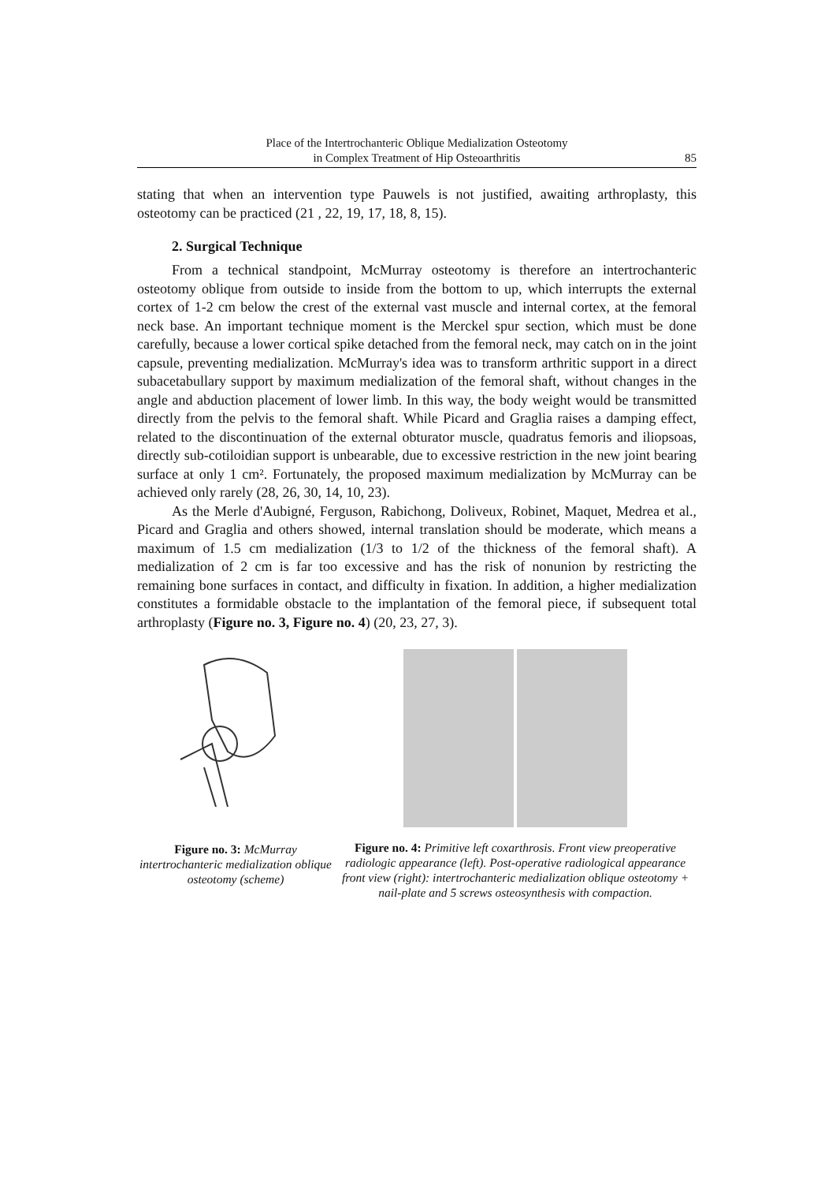Place of the Intertrochanteric Oblique Medialization Osteotomy
in Complex Treatment of Hip Osteoarthritis
85
stating that when an intervention type Pauwels is not justified, awaiting arthroplasty, this osteotomy can be practiced (21 , 22, 19, 17, 18, 8, 15).
2. Surgical Technique
From a technical standpoint, McMurray osteotomy is therefore an intertrochanteric osteotomy oblique from outside to inside from the bottom to up, which interrupts the external cortex of 1-2 cm below the crest of the external vast muscle and internal cortex, at the femoral neck base. An important technique moment is the Merckel spur section, which must be done carefully, because a lower cortical spike detached from the femoral neck, may catch on in the joint capsule, preventing medialization. McMurray's idea was to transform arthritic support in a direct subacetabullary support by maximum medialization of the femoral shaft, without changes in the angle and abduction placement of lower limb. In this way, the body weight would be transmitted directly from the pelvis to the femoral shaft. While Picard and Graglia raises a damping effect, related to the discontinuation of the external obturator muscle, quadratus femoris and iliopsoas, directly sub-cotiloidian support is unbearable, due to excessive restriction in the new joint bearing surface at only 1 cm². Fortunately, the proposed maximum medialization by McMurray can be achieved only rarely (28, 26, 30, 14, 10, 23).
As the Merle d'Aubigné, Ferguson, Rabichong, Doliveux, Robinet, Maquet, Medrea et al., Picard and Graglia and others showed, internal translation should be moderate, which means a maximum of 1.5 cm medialization (1/3 to 1/2 of the thickness of the femoral shaft). A medialization of 2 cm is far too excessive and has the risk of nonunion by restricting the remaining bone surfaces in contact, and difficulty in fixation. In addition, a higher medialization constitutes a formidable obstacle to the implantation of the femoral piece, if subsequent total arthroplasty (Figure no. 3, Figure no. 4) (20, 23, 27, 3).
Figure no. 3: McMurray intertrochanteric medialization oblique osteotomy (scheme)
Figure no. 4: Primitive left coxarthrosis. Front view preoperative radiologic appearance (left). Post-operative radiological appearance front view (right): intertrochanteric medialization oblique osteotomy + nail-plate and 5 screws osteosynthesis with compaction.